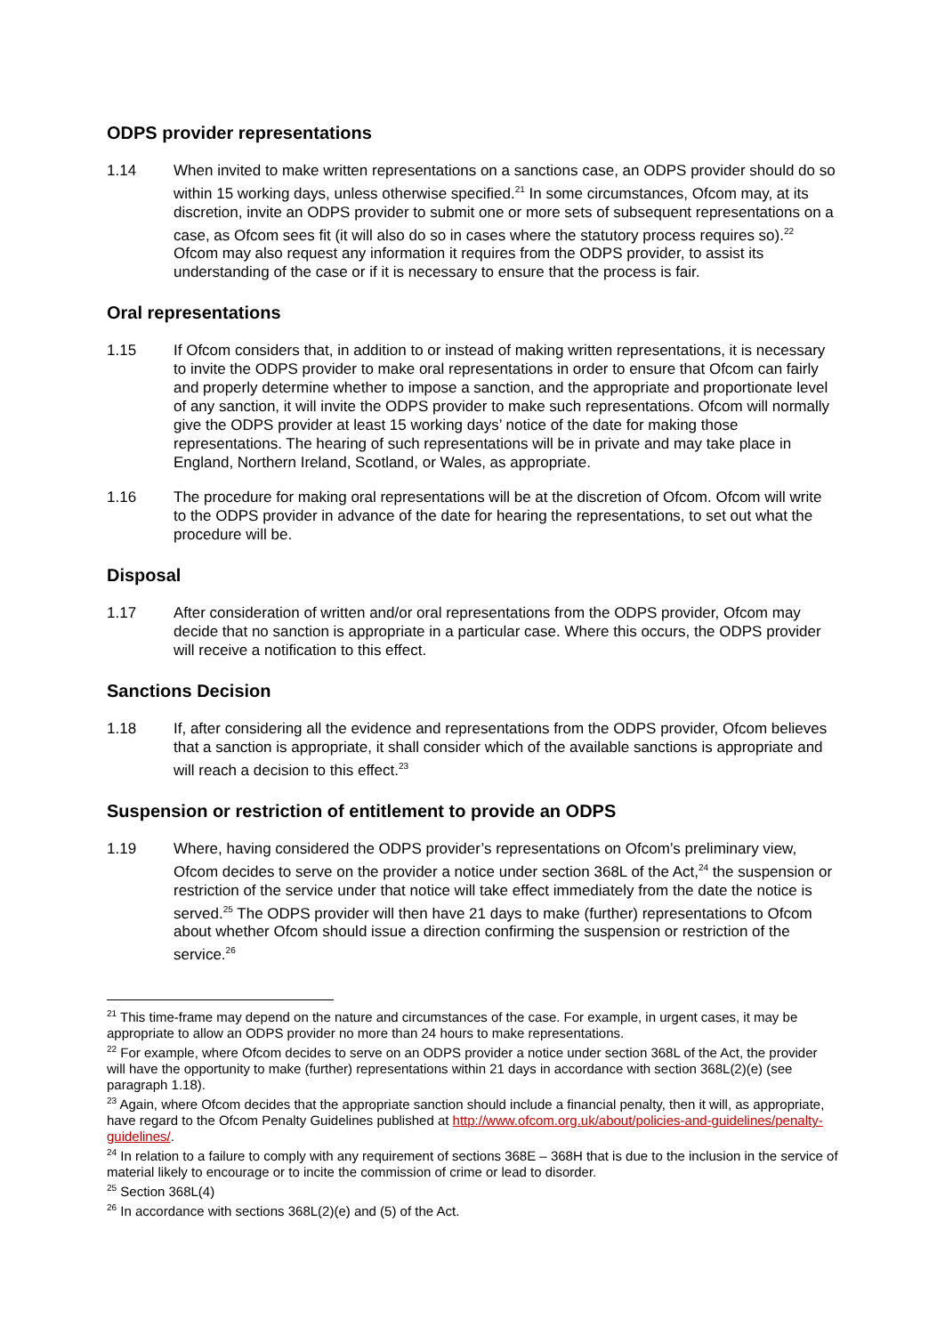ODPS provider representations
1.14 When invited to make written representations on a sanctions case, an ODPS provider should do so within 15 working days, unless otherwise specified.<sup>21</sup> In some circumstances, Ofcom may, at its discretion, invite an ODPS provider to submit one or more sets of subsequent representations on a case, as Ofcom sees fit (it will also do so in cases where the statutory process requires so).<sup>22</sup> Ofcom may also request any information it requires from the ODPS provider, to assist its understanding of the case or if it is necessary to ensure that the process is fair.
Oral representations
1.15 If Ofcom considers that, in addition to or instead of making written representations, it is necessary to invite the ODPS provider to make oral representations in order to ensure that Ofcom can fairly and properly determine whether to impose a sanction, and the appropriate and proportionate level of any sanction, it will invite the ODPS provider to make such representations. Ofcom will normally give the ODPS provider at least 15 working days’ notice of the date for making those representations. The hearing of such representations will be in private and may take place in England, Northern Ireland, Scotland, or Wales, as appropriate.
1.16 The procedure for making oral representations will be at the discretion of Ofcom. Ofcom will write to the ODPS provider in advance of the date for hearing the representations, to set out what the procedure will be.
Disposal
1.17 After consideration of written and/or oral representations from the ODPS provider, Ofcom may decide that no sanction is appropriate in a particular case. Where this occurs, the ODPS provider will receive a notification to this effect.
Sanctions Decision
1.18 If, after considering all the evidence and representations from the ODPS provider, Ofcom believes that a sanction is appropriate, it shall consider which of the available sanctions is appropriate and will reach a decision to this effect.<sup>23</sup>
Suspension or restriction of entitlement to provide an ODPS
1.19 Where, having considered the ODPS provider’s representations on Ofcom’s preliminary view, Ofcom decides to serve on the provider a notice under section 368L of the Act,<sup>24</sup> the suspension or restriction of the service under that notice will take effect immediately from the date the notice is served.<sup>25</sup> The ODPS provider will then have 21 days to make (further) representations to Ofcom about whether Ofcom should issue a direction confirming the suspension or restriction of the service.<sup>26</sup>
<sup>21</sup> This time-frame may depend on the nature and circumstances of the case. For example, in urgent cases, it may be appropriate to allow an ODPS provider no more than 24 hours to make representations.
<sup>22</sup> For example, where Ofcom decides to serve on an ODPS provider a notice under section 368L of the Act, the provider will have the opportunity to make (further) representations within 21 days in accordance with section 368L(2)(e) (see paragraph 1.18).
<sup>23</sup> Again, where Ofcom decides that the appropriate sanction should include a financial penalty, then it will, as appropriate, have regard to the Ofcom Penalty Guidelines published at http://www.ofcom.org.uk/about/policies-and-guidelines/penalty-guidelines/.
<sup>24</sup> In relation to a failure to comply with any requirement of sections 368E – 368H that is due to the inclusion in the service of material likely to encourage or to incite the commission of crime or lead to disorder.
<sup>25</sup> Section 368L(4)
<sup>26</sup> In accordance with sections 368L(2)(e) and (5) of the Act.